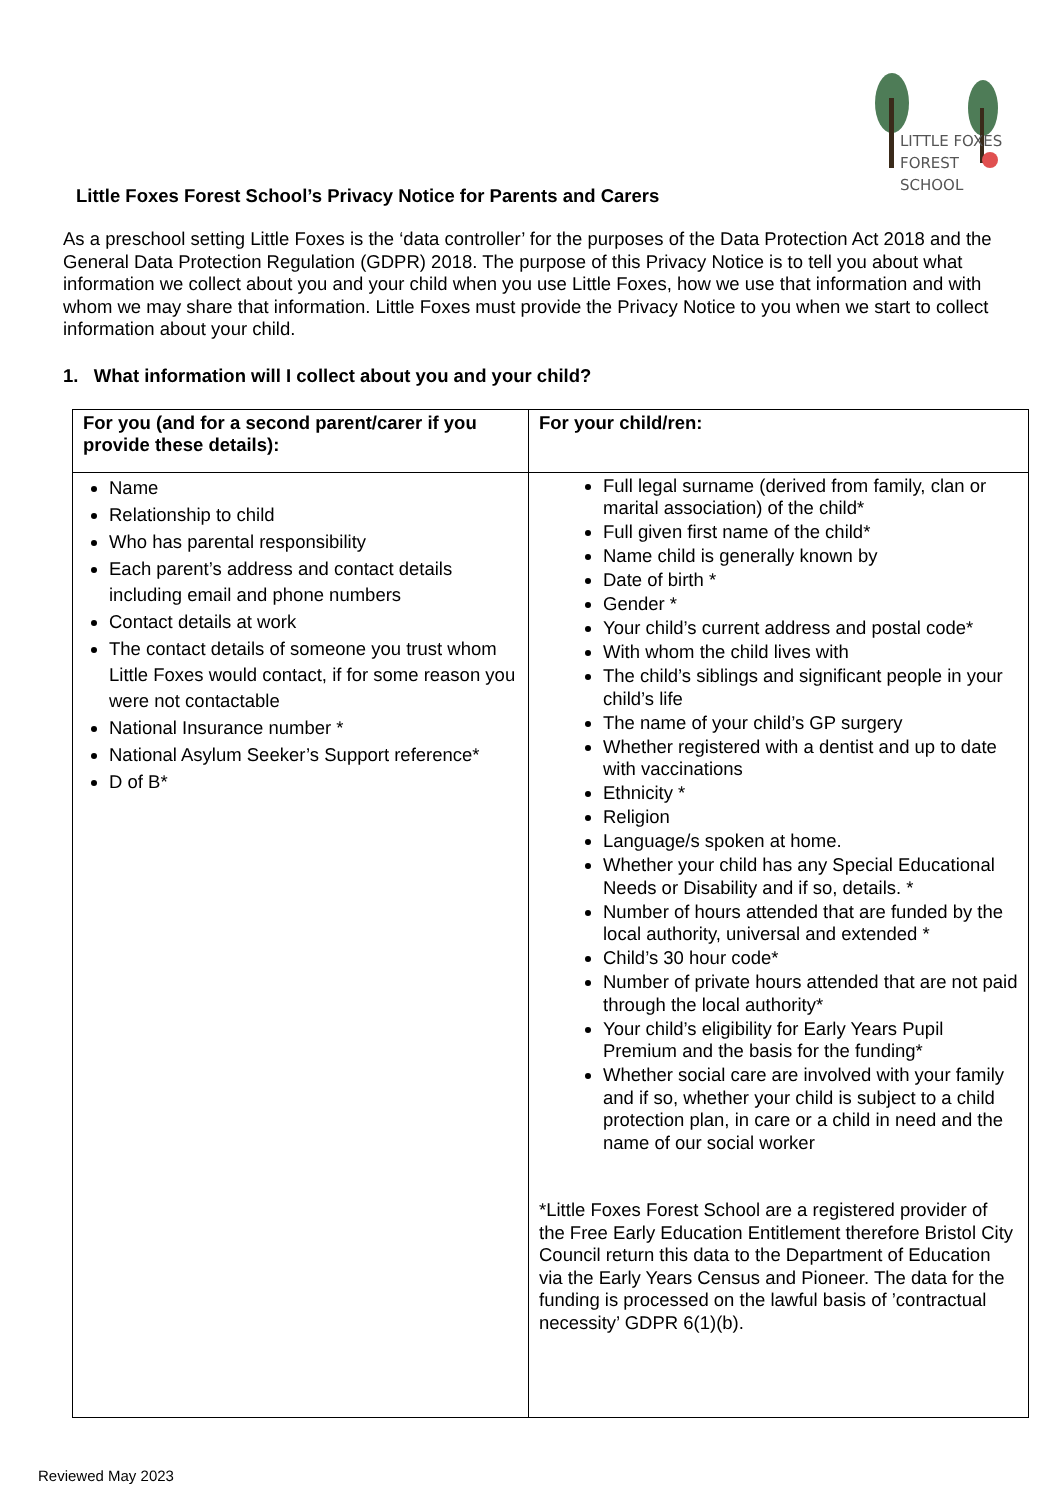LITTLE FOXES
FOREST SCHOOL
Little Foxes Forest School’s Privacy Notice for Parents and Carers
As a preschool setting Little Foxes is the ‘data controller’ for the purposes of the Data Protection Act 2018 and the General Data Protection Regulation (GDPR) 2018. The purpose of this Privacy Notice is to tell you about what information we collect about you and your child when you use Little Foxes, how we use that information and with whom we may share that information. Little Foxes must provide the Privacy Notice to you when we start to collect information about your child.
1. What information will I collect about you and your child?
| For you (and for a second parent/carer if you provide these details): | For your child/ren: |
| --- | --- |
| Name Relationship to child Who has parental responsibility Each parent’s address and contact details including email and phone numbers Contact details at work The contact details of someone you trust whom Little Foxes would contact, if for some reason you were not contactable National Insurance number * National Asylum Seeker’s Support reference* D of B* | Full legal surname (derived from family, clan or marital association) of the child* Full given first name of the child* Name child is generally known by Date of birth * Gender * Your child’s current address and postal code* With whom the child lives with The child’s siblings and significant people in your child’s life The name of your child’s GP surgery Whether registered with a dentist and up to date with vaccinations Ethnicity * Religion Language/s spoken at home. Whether your child has any Special Educational Needs or Disability and if so, details. * Number of hours attended that are funded by the local authority, universal and extended * Child’s 30 hour code* Number of private hours attended that are not paid through the local authority* Your child’s eligibility for Early Years Pupil Premium and the basis for the funding* Whether social care are involved with your family and if so, whether your child is subject to a child protection plan, in care or a child in need and the name of our social worker *Little Foxes Forest School are a registered provider of the Free Early Education Entitlement therefore Bristol City Council return this data to the Department of Education via the Early Years Census and Pioneer. The data for the funding is processed on the lawful basis of ’contractual necessity’ GDPR 6(1)(b). |
Reviewed May 2023